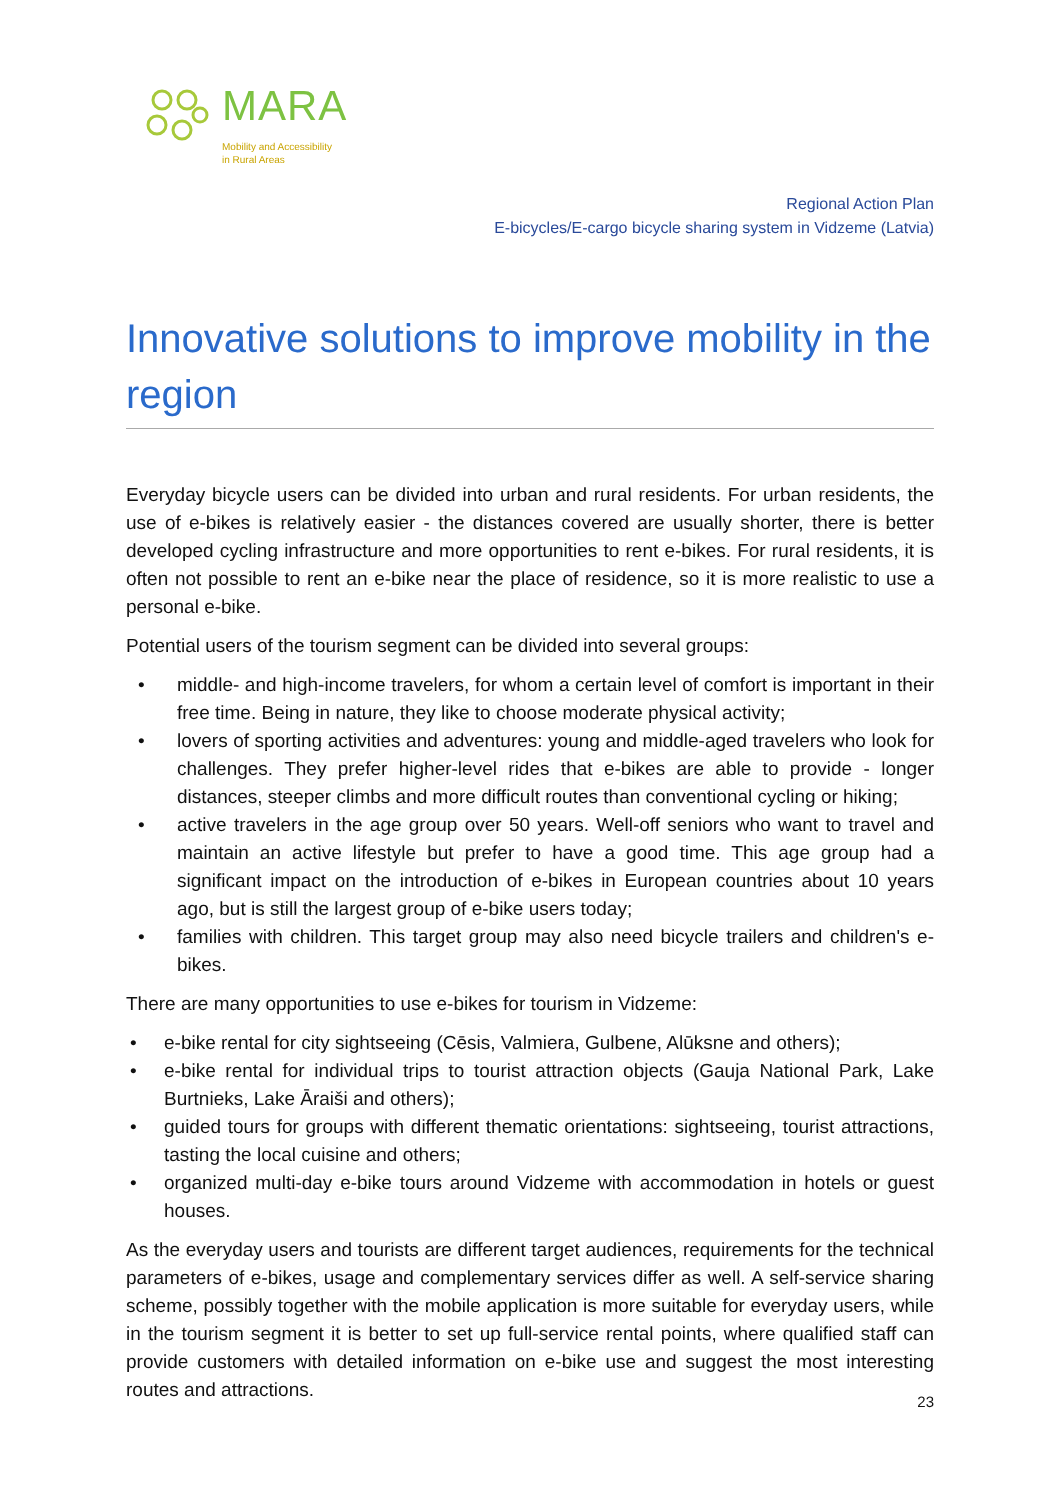MARA
Mobility and Accessibility
in Rural Areas
Regional Action Plan
E-bicycles/E-cargo bicycle sharing system in Vidzeme (Latvia)
Innovative solutions to improve mobility in the region
Everyday bicycle users can be divided into urban and rural residents. For urban residents, the use of e-bikes is relatively easier - the distances covered are usually shorter, there is better developed cycling infrastructure and more opportunities to rent e-bikes. For rural residents, it is often not possible to rent an e-bike near the place of residence, so it is more realistic to use a personal e-bike.
Potential users of the tourism segment can be divided into several groups:
• middle- and high-income travelers, for whom a certain level of comfort is important in their free time. Being in nature, they like to choose moderate physical activity;
• lovers of sporting activities and adventures: young and middle-aged travelers who look for challenges. They prefer higher-level rides that e-bikes are able to provide - longer distances, steeper climbs and more difficult routes than conventional cycling or hiking;
• active travelers in the age group over 50 years. Well-off seniors who want to travel and maintain an active lifestyle but prefer to have a good time. This age group had a significant impact on the introduction of e-bikes in European countries about 10 years ago, but is still the largest group of e-bike users today;
• families with children. This target group may also need bicycle trailers and children's e-bikes.
There are many opportunities to use e-bikes for tourism in Vidzeme:
• e-bike rental for city sightseeing (Cēsis, Valmiera, Gulbene, Alūksne and others);
• e-bike rental for individual trips to tourist attraction objects (Gauja National Park, Lake Burtnieks, Lake Āraiši and others);
• guided tours for groups with different thematic orientations: sightseeing, tourist attractions, tasting the local cuisine and others;
• organized multi-day e-bike tours around Vidzeme with accommodation in hotels or guest houses.
As the everyday users and tourists are different target audiences, requirements for the technical parameters of e-bikes, usage and complementary services differ as well. A self-service sharing scheme, possibly together with the mobile application is more suitable for everyday users, while in the tourism segment it is better to set up full-service rental points, where qualified staff can provide customers with detailed information on e-bike use and suggest the most interesting routes and attractions.
23